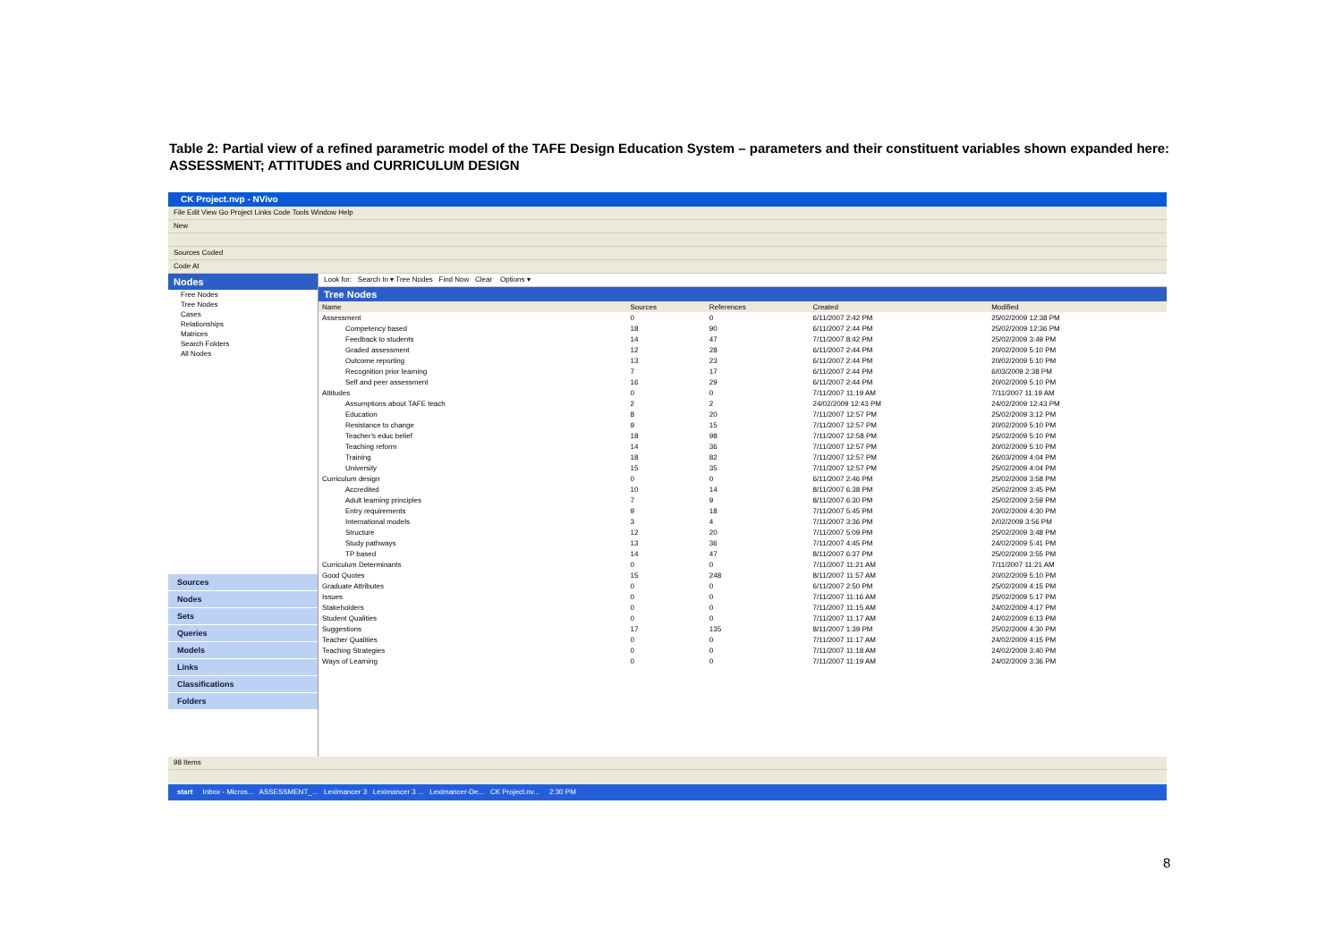Table 2: Partial view of a refined parametric model of the TAFE Design Education System – parameters and their constituent variables shown expanded here: ASSESSMENT; ATTITUDES and CURRICULUM DESIGN
CK Project.nvp - NVivo
File Edit View Go Project Links Code Tools Window Help
New
Sources Coded
Code At
Nodes
Free Nodes
Tree Nodes
Cases
Relationships
Matrices
Search Folders
All Nodes
Sources
Nodes
Sets
Queries
Models
Links
Classifications
Folders
Look for: Search In ▾ Tree Nodes Find Now Clear Options ▾
Tree Nodes
| Name | Sources | References | Created | Modified |
| --- | --- | --- | --- | --- |
| Assessment | 0 | 0 | 6/11/2007 2:42 PM | 25/02/2009 12:38 PM |
| Competency based | 18 | 90 | 6/11/2007 2:44 PM | 25/02/2009 12:36 PM |
| Feedback to students | 14 | 47 | 7/11/2007 8:42 PM | 25/02/2009 3:49 PM |
| Graded assessment | 12 | 28 | 6/11/2007 2:44 PM | 20/02/2009 5:10 PM |
| Outcome reporting | 13 | 23 | 6/11/2007 2:44 PM | 20/02/2009 5:10 PM |
| Recognition prior learning | 7 | 17 | 6/11/2007 2:44 PM | 6/03/2009 2:38 PM |
| Self and peer assessment | 16 | 29 | 6/11/2007 2:44 PM | 20/02/2009 5:10 PM |
| Attitudes | 0 | 0 | 7/11/2007 11:19 AM | 7/11/2007 11:19 AM |
| Assumptions about TAFE teach | 2 | 2 | 24/02/2009 12:43 PM | 24/02/2009 12:43 PM |
| Education | 8 | 20 | 7/11/2007 12:57 PM | 25/02/2009 3:12 PM |
| Resistance to change | 9 | 15 | 7/11/2007 12:57 PM | 20/02/2009 5:10 PM |
| Teacher's educ belief | 18 | 98 | 7/11/2007 12:58 PM | 25/02/2009 5:10 PM |
| Teaching reform | 14 | 36 | 7/11/2007 12:57 PM | 20/02/2009 5:10 PM |
| Training | 18 | 82 | 7/11/2007 12:57 PM | 26/03/2009 4:04 PM |
| University | 15 | 35 | 7/11/2007 12:57 PM | 25/02/2009 4:04 PM |
| Curriculum design | 0 | 0 | 6/11/2007 2:46 PM | 25/02/2009 3:58 PM |
| Accredited | 10 | 14 | 8/11/2007 6:38 PM | 25/02/2009 3:45 PM |
| Adult learning principles | 7 | 9 | 8/11/2007 6:30 PM | 25/02/2009 3:59 PM |
| Entry requirements | 9 | 18 | 7/11/2007 5:45 PM | 20/02/2009 4:30 PM |
| International models | 3 | 4 | 7/11/2007 3:36 PM | 2/02/2009 3:56 PM |
| Structure | 12 | 20 | 7/11/2007 5:09 PM | 25/02/2009 3:48 PM |
| Study pathways | 13 | 36 | 7/11/2007 4:45 PM | 24/02/2009 5:41 PM |
| TP based | 14 | 47 | 8/11/2007 6:37 PM | 25/02/2009 3:55 PM |
| Curriculum Determinants | 0 | 0 | 7/11/2007 11:21 AM | 7/11/2007 11:21 AM |
| Good Quotes | 15 | 248 | 8/11/2007 11:57 AM | 20/02/2009 5:10 PM |
| Graduate Attributes | 0 | 0 | 6/11/2007 2:50 PM | 25/02/2009 4:15 PM |
| Issues | 0 | 0 | 7/11/2007 11:16 AM | 25/02/2009 5:17 PM |
| Stakeholders | 0 | 0 | 7/11/2007 11:15 AM | 24/02/2009 4:17 PM |
| Student Qualities | 0 | 0 | 7/11/2007 11:17 AM | 24/02/2009 6:13 PM |
| Suggestions | 17 | 135 | 8/11/2007 1:39 PM | 25/02/2009 4:30 PM |
| Teacher Qualities | 0 | 0 | 7/11/2007 11:17 AM | 24/02/2009 4:15 PM |
| Teaching Strategies | 0 | 0 | 7/11/2007 11:18 AM | 24/02/2009 3:40 PM |
| Ways of Learning | 0 | 0 | 7/11/2007 11:19 AM | 24/02/2009 3:36 PM |
98 Items
start Inbox - Micros... ASSESSMENT_... Leximancer 3 Leximancer 3 ... Leximancer-De... CK Project.nv... 2:30 PM
8